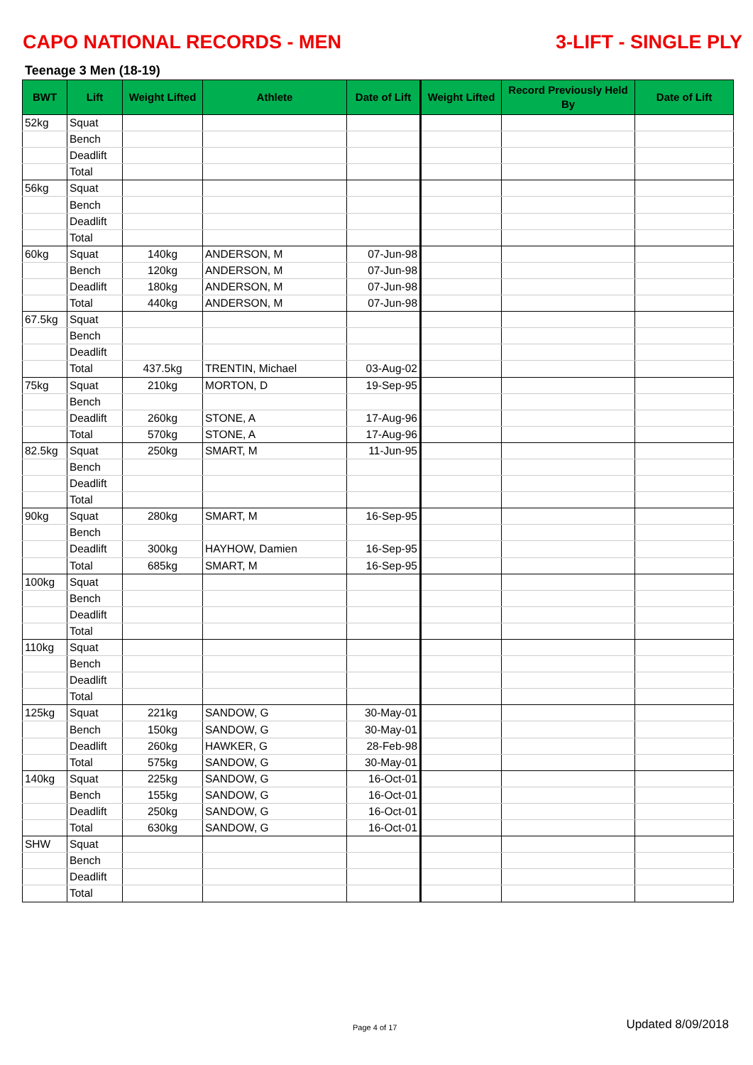CAPO NATIONAL RECORDS - MEN 3-LIFT - SINGLE PLY
Teenage 3 Men (18-19)
| BWT | Lift | Weight Lifted | Athlete | Date of Lift | Weight Lifted | Record Previously Held By | Date of Lift |
| --- | --- | --- | --- | --- | --- | --- | --- |
| 52kg | Squat | | | | | | |
| | Bench | | | | | | |
| | Deadlift | | | | | | |
| | Total | | | | | | |
| 56kg | Squat | | | | | | |
| | Bench | | | | | | |
| | Deadlift | | | | | | |
| | Total | | | | | | |
| 60kg | Squat | 140kg | ANDERSON, M | 07-Jun-98 | | | |
| | Bench | 120kg | ANDERSON, M | 07-Jun-98 | | | |
| | Deadlift | 180kg | ANDERSON, M | 07-Jun-98 | | | |
| | Total | 440kg | ANDERSON, M | 07-Jun-98 | | | |
| 67.5kg | Squat | | | | | | |
| | Bench | | | | | | |
| | Deadlift | | | | | | |
| | Total | 437.5kg | TRENTIN, Michael | 03-Aug-02 | | | |
| 75kg | Squat | 210kg | MORTON, D | 19-Sep-95 | | | |
| | Bench | | | | | | |
| | Deadlift | 260kg | STONE, A | 17-Aug-96 | | | |
| | Total | 570kg | STONE, A | 17-Aug-96 | | | |
| 82.5kg | Squat | 250kg | SMART, M | 11-Jun-95 | | | |
| | Bench | | | | | | |
| | Deadlift | | | | | | |
| | Total | | | | | | |
| 90kg | Squat | 280kg | SMART, M | 16-Sep-95 | | | |
| | Bench | | | | | | |
| | Deadlift | 300kg | HAYHOW, Damien | 16-Sep-95 | | | |
| | Total | 685kg | SMART, M | 16-Sep-95 | | | |
| 100kg | Squat | | | | | | |
| | Bench | | | | | | |
| | Deadlift | | | | | | |
| | Total | | | | | | |
| 110kg | Squat | | | | | | |
| | Bench | | | | | | |
| | Deadlift | | | | | | |
| | Total | | | | | | |
| 125kg | Squat | 221kg | SANDOW, G | 30-May-01 | | | |
| | Bench | 150kg | SANDOW, G | 30-May-01 | | | |
| | Deadlift | 260kg | HAWKER, G | 28-Feb-98 | | | |
| | Total | 575kg | SANDOW, G | 30-May-01 | | | |
| 140kg | Squat | 225kg | SANDOW, G | 16-Oct-01 | | | |
| | Bench | 155kg | SANDOW, G | 16-Oct-01 | | | |
| | Deadlift | 250kg | SANDOW, G | 16-Oct-01 | | | |
| | Total | 630kg | SANDOW, G | 16-Oct-01 | | | |
| SHW | Squat | | | | | | |
| | Bench | | | | | | |
| | Deadlift | | | | | | |
| | Total | | | | | | |
Page 4 of 17 Updated 8/09/2018